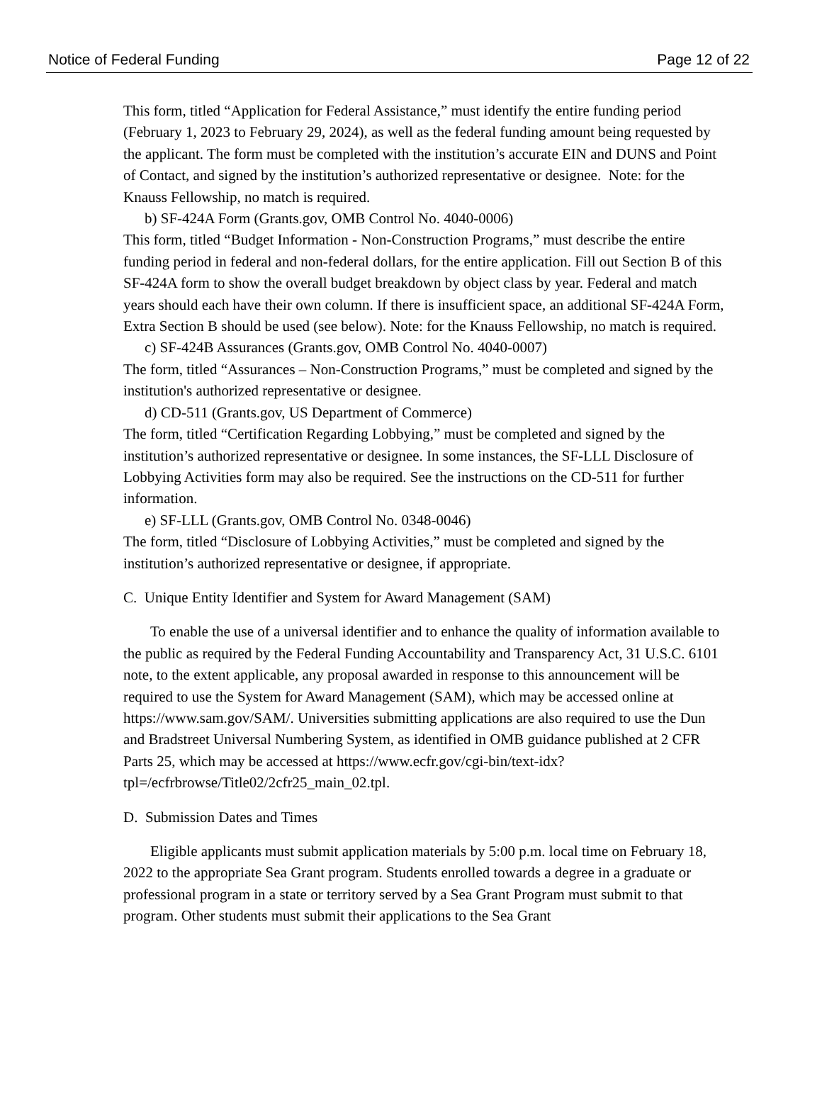Notice of Federal Funding Page 12 of 22
This form, titled “Application for Federal Assistance,” must identify the entire funding period (February 1, 2023 to February 29, 2024), as well as the federal funding amount being requested by the applicant. The form must be completed with the institution’s accurate EIN and DUNS and Point of Contact, and signed by the institution’s authorized representative or designee. Note: for the Knauss Fellowship, no match is required.
b) SF-424A Form (Grants.gov, OMB Control No. 4040-0006)
This form, titled “Budget Information - Non-Construction Programs,” must describe the entire funding period in federal and non-federal dollars, for the entire application. Fill out Section B of this SF-424A form to show the overall budget breakdown by object class by year. Federal and match years should each have their own column. If there is insufficient space, an additional SF-424A Form, Extra Section B should be used (see below). Note: for the Knauss Fellowship, no match is required.
c) SF-424B Assurances (Grants.gov, OMB Control No. 4040-0007)
The form, titled “Assurances – Non-Construction Programs,” must be completed and signed by the institution's authorized representative or designee.
d) CD-511 (Grants.gov, US Department of Commerce)
The form, titled “Certification Regarding Lobbying,” must be completed and signed by the institution’s authorized representative or designee. In some instances, the SF-LLL Disclosure of Lobbying Activities form may also be required. See the instructions on the CD-511 for further information.
e) SF-LLL (Grants.gov, OMB Control No. 0348-0046)
The form, titled “Disclosure of Lobbying Activities,” must be completed and signed by the institution’s authorized representative or designee, if appropriate.
C. Unique Entity Identifier and System for Award Management (SAM)
To enable the use of a universal identifier and to enhance the quality of information available to the public as required by the Federal Funding Accountability and Transparency Act, 31 U.S.C. 6101 note, to the extent applicable, any proposal awarded in response to this announcement will be required to use the System for Award Management (SAM), which may be accessed online at https://www.sam.gov/SAM/. Universities submitting applications are also required to use the Dun and Bradstreet Universal Numbering System, as identified in OMB guidance published at 2 CFR Parts 25, which may be accessed at https://www.ecfr.gov/cgi-bin/text-idx?tpl=/ecfrbrowse/Title02/2cfr25_main_02.tpl.
D. Submission Dates and Times
Eligible applicants must submit application materials by 5:00 p.m. local time on February 18, 2022 to the appropriate Sea Grant program. Students enrolled towards a degree in a graduate or professional program in a state or territory served by a Sea Grant Program must submit to that program. Other students must submit their applications to the Sea Grant